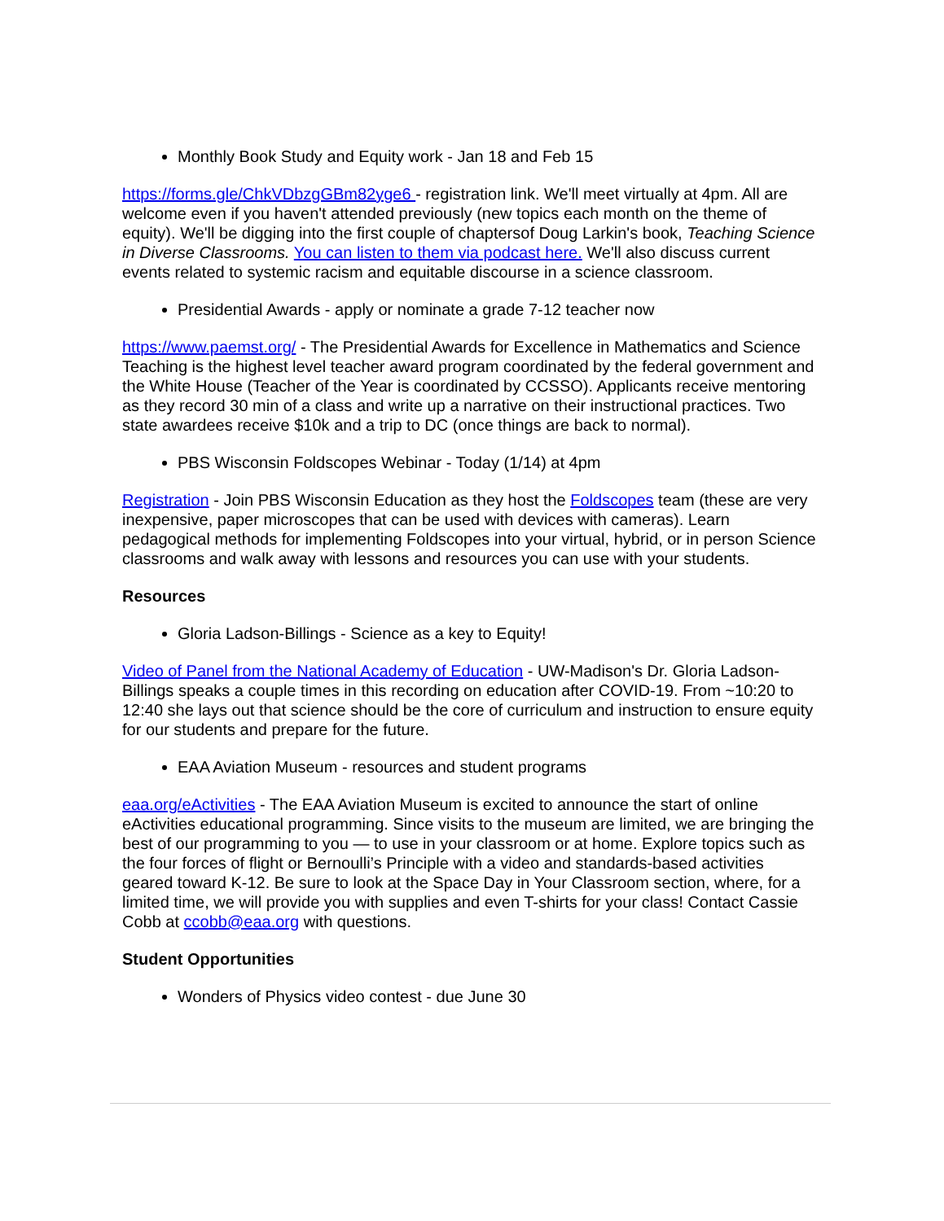Monthly Book Study and Equity work - Jan 18 and Feb 15
https://forms.gle/ChkVDbzgGBm82yge6 - registration link. We'll meet virtually at 4pm. All are welcome even if you haven't attended previously (new topics each month on the theme of equity). We'll be digging into the first couple of chaptersof Doug Larkin's book, Teaching Science in Diverse Classrooms. You can listen to them via podcast here. We'll also discuss current events related to systemic racism and equitable discourse in a science classroom.
Presidential Awards - apply or nominate a grade 7-12 teacher now
https://www.paemst.org/ - The Presidential Awards for Excellence in Mathematics and Science Teaching is the highest level teacher award program coordinated by the federal government and the White House (Teacher of the Year is coordinated by CCSSO). Applicants receive mentoring as they record 30 min of a class and write up a narrative on their instructional practices. Two state awardees receive $10k and a trip to DC (once things are back to normal).
PBS Wisconsin Foldscopes Webinar - Today (1/14) at 4pm
Registration - Join PBS Wisconsin Education as they host the Foldscopes team (these are very inexpensive, paper microscopes that can be used with devices with cameras). Learn pedagogical methods for implementing Foldscopes into your virtual, hybrid, or in person Science classrooms and walk away with lessons and resources you can use with your students.
Resources
Gloria Ladson-Billings - Science as a key to Equity!
Video of Panel from the National Academy of Education - UW-Madison's Dr. Gloria Ladson-Billings speaks a couple times in this recording on education after COVID-19. From ~10:20 to 12:40 she lays out that science should be the core of curriculum and instruction to ensure equity for our students and prepare for the future.
EAA Aviation Museum - resources and student programs
eaa.org/eActivities - The EAA Aviation Museum is excited to announce the start of online eActivities educational programming. Since visits to the museum are limited, we are bringing the best of our programming to you — to use in your classroom or at home. Explore topics such as the four forces of flight or Bernoulli’s Principle with a video and standards-based activities geared toward K-12. Be sure to look at the Space Day in Your Classroom section, where, for a limited time, we will provide you with supplies and even T-shirts for your class! Contact Cassie Cobb at ccobb@eaa.org with questions.
Student Opportunities
Wonders of Physics video contest - due June 30